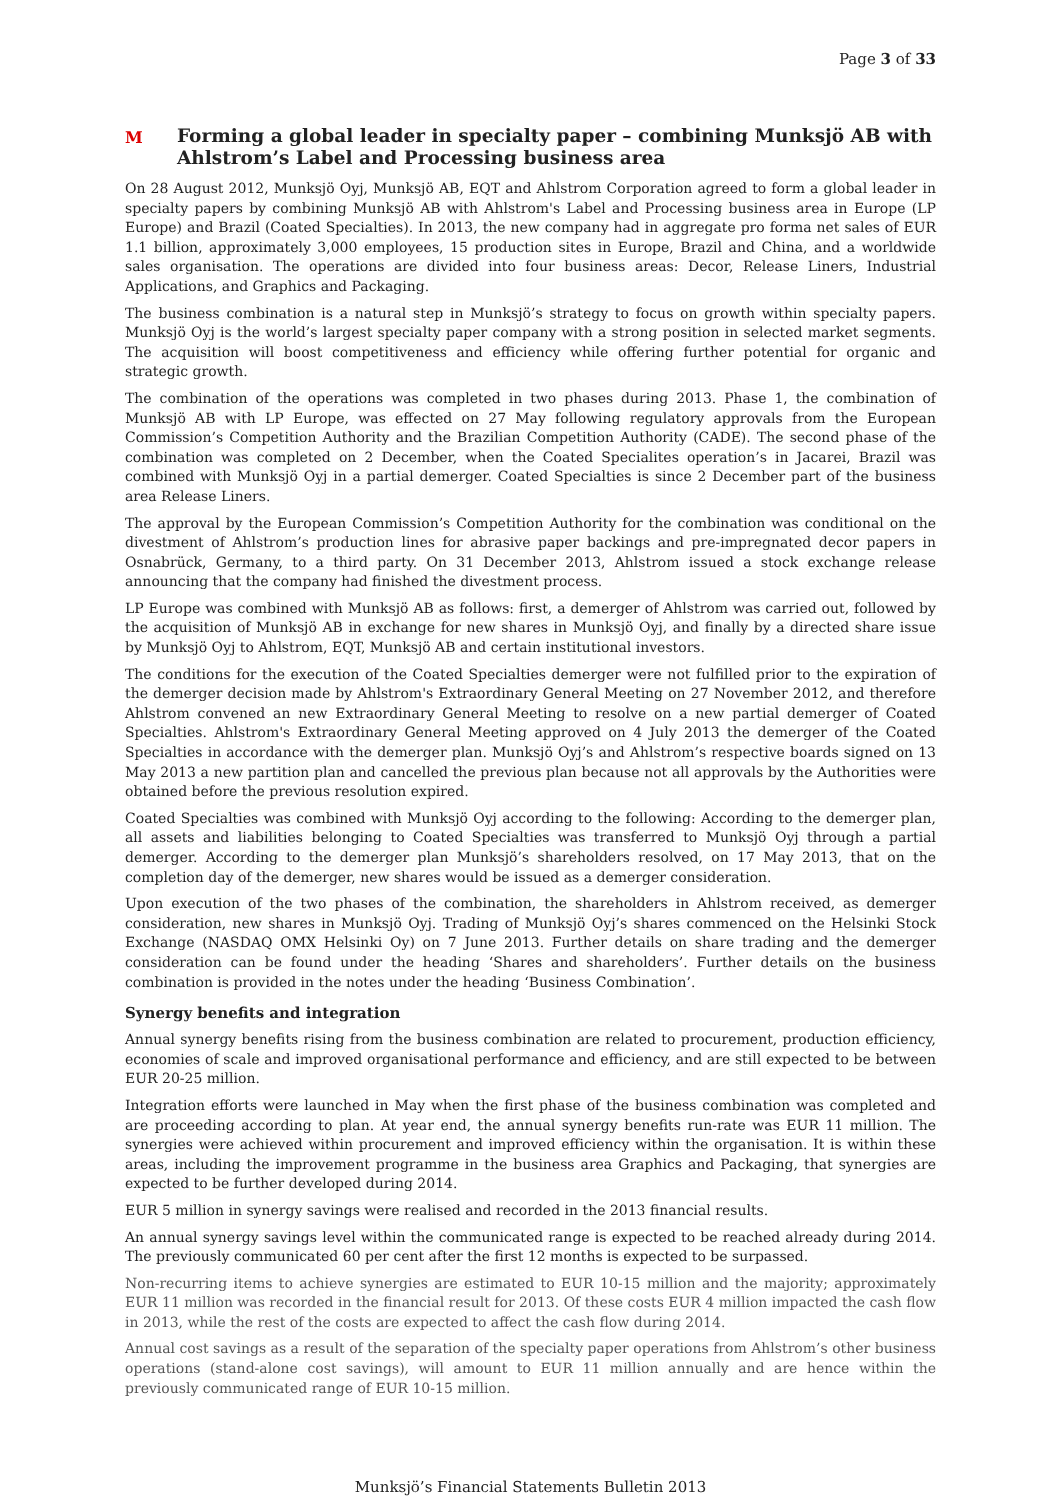Page 3 of 33
M Forming a global leader in specialty paper – combining Munksjö AB with Ahlstrom’s Label and Processing business area
On 28 August 2012, Munksjö Oyj, Munksjö AB, EQT and Ahlstrom Corporation agreed to form a global leader in specialty papers by combining Munksjö AB with Ahlstrom's Label and Processing business area in Europe (LP Europe) and Brazil (Coated Specialties). In 2013, the new company had in aggregate pro forma net sales of EUR 1.1 billion, approximately 3,000 employees, 15 production sites in Europe, Brazil and China, and a worldwide sales organisation. The operations are divided into four business areas: Decor, Release Liners, Industrial Applications, and Graphics and Packaging.
The business combination is a natural step in Munksjö’s strategy to focus on growth within specialty papers. Munksjö Oyj is the world’s largest specialty paper company with a strong position in selected market segments. The acquisition will boost competitiveness and efficiency while offering further potential for organic and strategic growth.
The combination of the operations was completed in two phases during 2013. Phase 1, the combination of Munksjö AB with LP Europe, was effected on 27 May following regulatory approvals from the European Commission’s Competition Authority and the Brazilian Competition Authority (CADE). The second phase of the combination was completed on 2 December, when the Coated Specialites operation’s in Jacarei, Brazil was combined with Munksjö Oyj in a partial demerger. Coated Specialties is since 2 December part of the business area Release Liners.
The approval by the European Commission’s Competition Authority for the combination was conditional on the divestment of Ahlstrom’s production lines for abrasive paper backings and pre-impregnated decor papers in Osnabrück, Germany, to a third party. On 31 December 2013, Ahlstrom issued a stock exchange release announcing that the company had finished the divestment process.
LP Europe was combined with Munksjö AB as follows: first, a demerger of Ahlstrom was carried out, followed by the acquisition of Munksjö AB in exchange for new shares in Munksjö Oyj, and finally by a directed share issue by Munksjö Oyj to Ahlstrom, EQT, Munksjö AB and certain institutional investors.
The conditions for the execution of the Coated Specialties demerger were not fulfilled prior to the expiration of the demerger decision made by Ahlstrom's Extraordinary General Meeting on 27 November 2012, and therefore Ahlstrom convened an new Extraordinary General Meeting to resolve on a new partial demerger of Coated Specialties. Ahlstrom's Extraordinary General Meeting approved on 4 July 2013 the demerger of the Coated Specialties in accordance with the demerger plan. Munksjö Oyj’s and Ahlstrom’s respective boards signed on 13 May 2013 a new partition plan and cancelled the previous plan because not all approvals by the Authorities were obtained before the previous resolution expired.
Coated Specialties was combined with Munksjö Oyj according to the following: According to the demerger plan, all assets and liabilities belonging to Coated Specialties was transferred to Munksjö Oyj through a partial demerger. According to the demerger plan Munksjö’s shareholders resolved, on 17 May 2013, that on the completion day of the demerger, new shares would be issued as a demerger consideration.
Upon execution of the two phases of the combination, the shareholders in Ahlstrom received, as demerger consideration, new shares in Munksjö Oyj. Trading of Munksjö Oyj’s shares commenced on the Helsinki Stock Exchange (NASDAQ OMX Helsinki Oy) on 7 June 2013. Further details on share trading and the demerger consideration can be found under the heading ‘Shares and shareholders’. Further details on the business combination is provided in the notes under the heading ‘Business Combination’.
Synergy benefits and integration
Annual synergy benefits rising from the business combination are related to procurement, production efficiency, economies of scale and improved organisational performance and efficiency, and are still expected to be between EUR 20-25 million.
Integration efforts were launched in May when the first phase of the business combination was completed and are proceeding according to plan. At year end, the annual synergy benefits run-rate was EUR 11 million. The synergies were achieved within procurement and improved efficiency within the organisation. It is within these areas, including the improvement programme in the business area Graphics and Packaging, that synergies are expected to be further developed during 2014.
EUR 5 million in synergy savings were realised and recorded in the 2013 financial results.
An annual synergy savings level within the communicated range is expected to be reached already during 2014. The previously communicated 60 per cent after the first 12 months is expected to be surpassed.
Non-recurring items to achieve synergies are estimated to EUR 10-15 million and the majority; approximately EUR 11 million was recorded in the financial result for 2013. Of these costs EUR 4 million impacted the cash flow in 2013, while the rest of the costs are expected to affect the cash flow during 2014.
Annual cost savings as a result of the separation of the specialty paper operations from Ahlstrom’s other business operations (stand-alone cost savings), will amount to EUR 11 million annually and are hence within the previously communicated range of EUR 10-15 million.
Munksjö’s Financial Statements Bulletin 2013